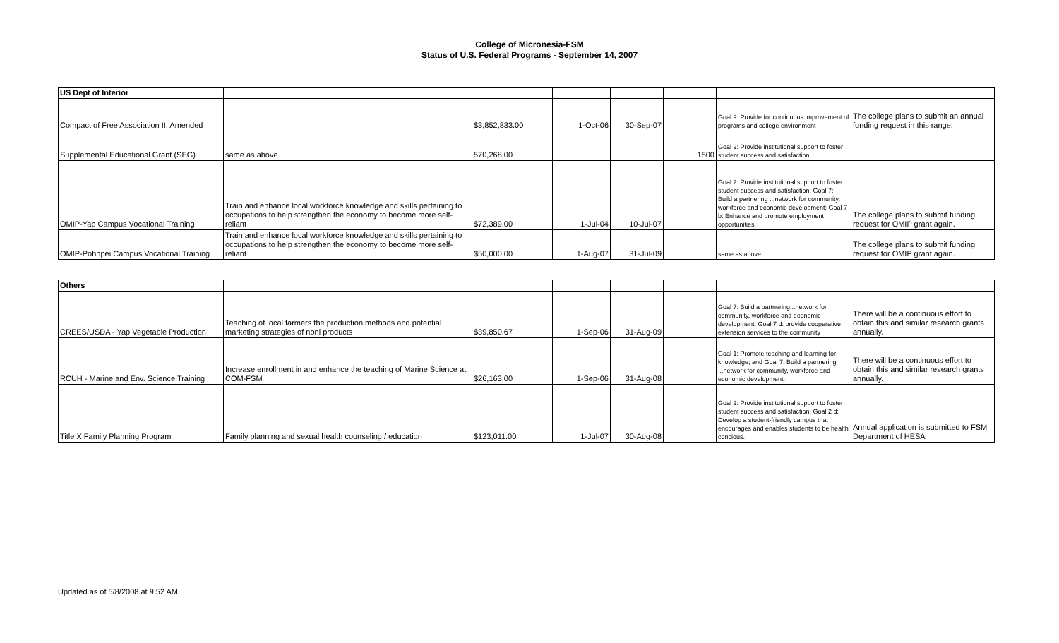College of Micronesia-FSM
Status of U.S. Federal Programs - September 14, 2007
| US Dept of Interior | | | | | | | |
| Compact of Free Association II, Amended | | $3,852,833.00 | 1-Oct-06 | 30-Sep-07 | | Goal 9: Provide for continuous improvement of programs and college environment | The college plans to submit an annual funding request in this range. |
| Supplemental Educational Grant (SEG) | same as above | 570,268.00 | | | 1500 | Goal 2: Provide institutional support to foster student success and satisfaction | |
| OMIP-Yap Campus Vocational Training | Train and enhance local workforce knowledge and skills pertaining to occupations to help strengthen the economy to become more self-reliant | $72,389.00 | 1-Jul-04 | 10-Jul-07 | | Goal 2: Provide institutional support to foster student success and satisfaction; Goal 7: Build a partnering ...network for community, workforce and economic development; Goal 7 b: Enhance and promote employment opportunities. | The college plans to submit funding request for OMIP grant again. |
| OMIP-Pohnpei Campus Vocational Training | Train and enhance local workforce knowledge and skills pertaining to occupations to help strengthen the economy to become more self-reliant | $50,000.00 | 1-Aug-07 | 31-Jul-09 | | same as above | The college plans to submit funding request for OMIP grant again. |
| Others | | | | | | | |
| CREES/USDA - Yap Vegetable Production | Teaching of local farmers the production methods and potential marketing strategies of noni products | $39,850.67 | 1-Sep-06 | 31-Aug-09 | | Goal 7: Build a partnering...network for community, workforce and economic development; Goal 7 d: provide cooperative extension services to the community | There will be a continuous effort to obtain this and similar research grants annually. |
| RCUH - Marine and Env. Science Training | Increase enrollment in and enhance the teaching of Marine Science at COM-FSM | $26,163.00 | 1-Sep-06 | 31-Aug-08 | | Goal 1: Promote teaching and learning for knowledge; and Goal 7: Build a partnering ...network for community, workforce and economic development. | There will be a continuous effort to obtain this and similar research grants annually. |
| Title X Family Planning Program | Family planning and sexual health counseling / education | $123,011.00 | 1-Jul-07 | 30-Aug-08 | | Goal 2: Provide institutional support to foster student success and satisfaction; Goal 2 d: Develop a student-friendly campus that encourages and enables students to be health concious. | Annual application is submitted to FSM Department of HESA |
Updated as of 5/8/2008 at 9:52 AM